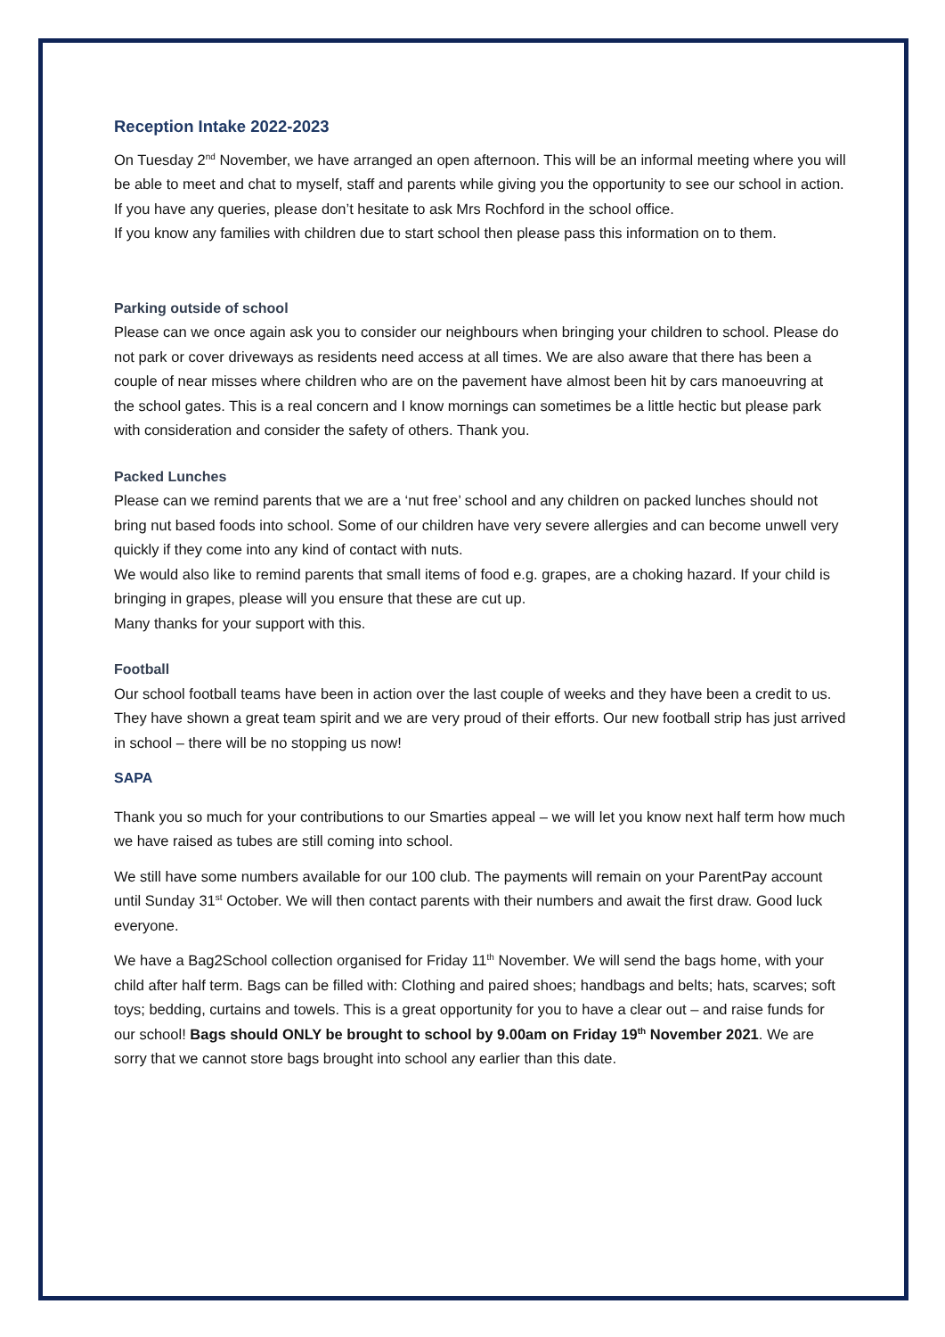Reception Intake 2022-2023
On Tuesday 2<sup>nd</sup> November, we have arranged an open afternoon. This will be an informal meeting where you will be able to meet and chat to myself, staff and parents while giving you the opportunity to see our school in action.
If you have any queries, please don’t hesitate to ask Mrs Rochford in the school office.
If you know any families with children due to start school then please pass this information on to them.
Parking outside of school
Please can we once again ask you to consider our neighbours when bringing your children to school. Please do not park or cover driveways as residents need access at all times. We are also aware that there has been a couple of near misses where children who are on the pavement have almost been hit by cars manoeuvring at the school gates. This is a real concern and I know mornings can sometimes be a little hectic but please park with consideration and consider the safety of others. Thank you.
Packed Lunches
Please can we remind parents that we are a ‘nut free’ school and any children on packed lunches should not bring nut based foods into school. Some of our children have very severe allergies and can become unwell very quickly if they come into any kind of contact with nuts.
We would also like to remind parents that small items of food e.g. grapes, are a choking hazard. If your child is bringing in grapes, please will you ensure that these are cut up.
Many thanks for your support with this.
Football
Our school football teams have been in action over the last couple of weeks and they have been a credit to us. They have shown a great team spirit and we are very proud of their efforts. Our new football strip has just arrived in school – there will be no stopping us now!
SAPA
Thank you so much for your contributions to our Smarties appeal – we will let you know next half term how much we have raised as tubes are still coming into school.
We still have some numbers available for our 100 club. The payments will remain on your ParentPay account until Sunday 31<sup>st</sup> October. We will then contact parents with their numbers and await the first draw. Good luck everyone.
We have a Bag2School collection organised for Friday 11<sup>th</sup> November. We will send the bags home, with your child after half term. Bags can be filled with: Clothing and paired shoes; handbags and belts; hats, scarves; soft toys; bedding, curtains and towels. This is a great opportunity for you to have a clear out – and raise funds for our school! Bags should ONLY be brought to school by 9.00am on Friday 19<sup>th</sup> November 2021. We are sorry that we cannot store bags brought into school any earlier than this date.